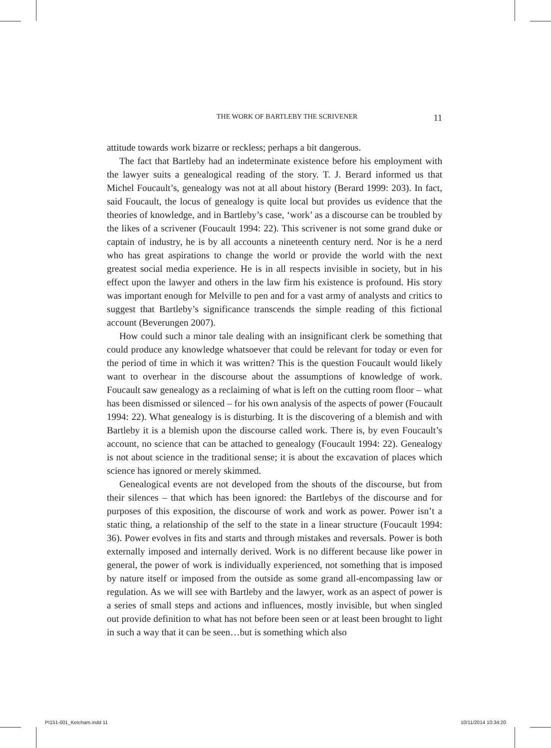THE WORK OF BARTLEBY THE SCRIVENER 11
attitude towards work bizarre or reckless; perhaps a bit dangerous.
The fact that Bartleby had an indeterminate existence before his employment with the lawyer suits a genealogical reading of the story. T. J. Berard informed us that Michel Foucault’s, genealogy was not at all about history (Berard 1999: 203). In fact, said Foucault, the locus of genealogy is quite local but provides us evidence that the theories of knowledge, and in Bartleby’s case, ‘work’ as a discourse can be troubled by the likes of a scrivener (Foucault 1994: 22). This scrivener is not some grand duke or captain of industry, he is by all accounts a nineteenth century nerd. Nor is he a nerd who has great aspirations to change the world or provide the world with the next greatest social media experience. He is in all respects invisible in society, but in his effect upon the lawyer and others in the law firm his existence is profound. His story was important enough for Melville to pen and for a vast army of analysts and critics to suggest that Bartleby’s significance transcends the simple reading of this fictional account (Beverungen 2007).
How could such a minor tale dealing with an insignificant clerk be something that could produce any knowledge whatsoever that could be relevant for today or even for the period of time in which it was written? This is the question Foucault would likely want to overhear in the discourse about the assumptions of knowledge of work. Foucault saw genealogy as a reclaiming of what is left on the cutting room floor – what has been dismissed or silenced – for his own analysis of the aspects of power (Foucault 1994: 22). What genealogy is is disturbing. It is the discovering of a blemish and with Bartleby it is a blemish upon the discourse called work. There is, by even Foucault’s account, no science that can be attached to genealogy (Foucault 1994: 22). Genealogy is not about science in the traditional sense; it is about the excavation of places which science has ignored or merely skimmed.
Genealogical events are not developed from the shouts of the discourse, but from their silences – that which has been ignored: the Bartlebys of the discourse and for purposes of this exposition, the discourse of work and work as power. Power isn’t a static thing, a relationship of the self to the state in a linear structure (Foucault 1994: 36). Power evolves in fits and starts and through mistakes and reversals. Power is both externally imposed and internally derived. Work is no different because like power in general, the power of work is individually experienced, not something that is imposed by nature itself or imposed from the outside as some grand all-encompassing law or regulation. As we will see with Bartleby and the lawyer, work as an aspect of power is a series of small steps and actions and influences, mostly invisible, but when singled out provide definition to what has not before been seen or at least been brought to light in such a way that it can be seen…but is something which also
PI151-001_Ketcham.indd 11 10/11/2014 10:34:20